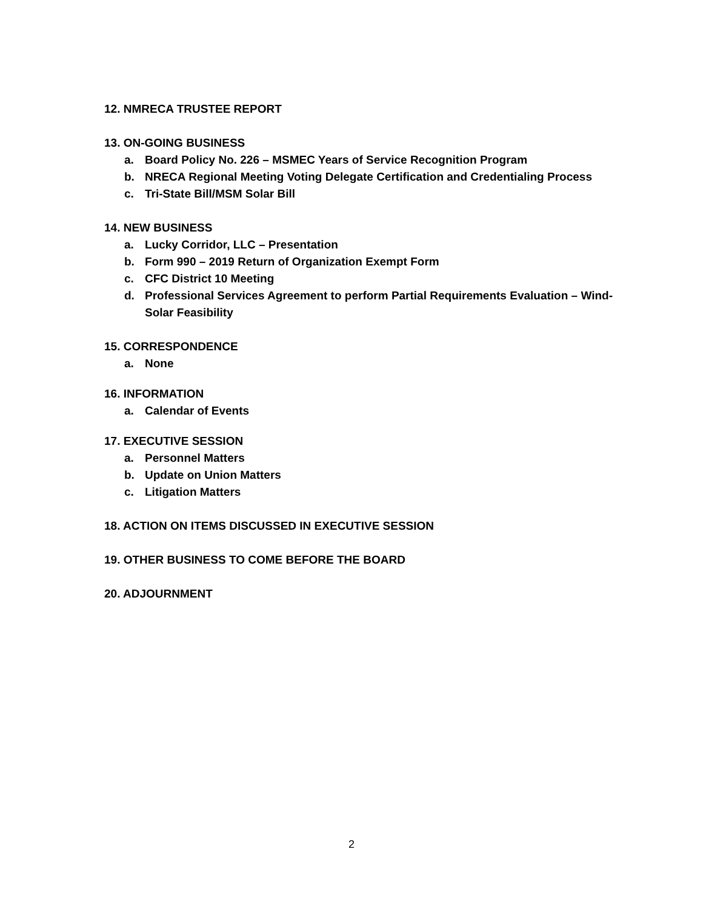12. NMRECA TRUSTEE REPORT
13. ON-GOING BUSINESS
a. Board Policy No. 226 – MSMEC Years of Service Recognition Program
b. NRECA Regional Meeting Voting Delegate Certification and Credentialing Process
c. Tri-State Bill/MSM Solar Bill
14. NEW BUSINESS
a. Lucky Corridor, LLC – Presentation
b. Form 990 – 2019 Return of Organization Exempt Form
c. CFC District 10 Meeting
d. Professional Services Agreement to perform Partial Requirements Evaluation – Wind-Solar Feasibility
15. CORRESPONDENCE
a. None
16. INFORMATION
a. Calendar of Events
17. EXECUTIVE SESSION
a. Personnel Matters
b. Update on Union Matters
c. Litigation Matters
18. ACTION ON ITEMS DISCUSSED IN EXECUTIVE SESSION
19. OTHER BUSINESS TO COME BEFORE THE BOARD
20. ADJOURNMENT
2